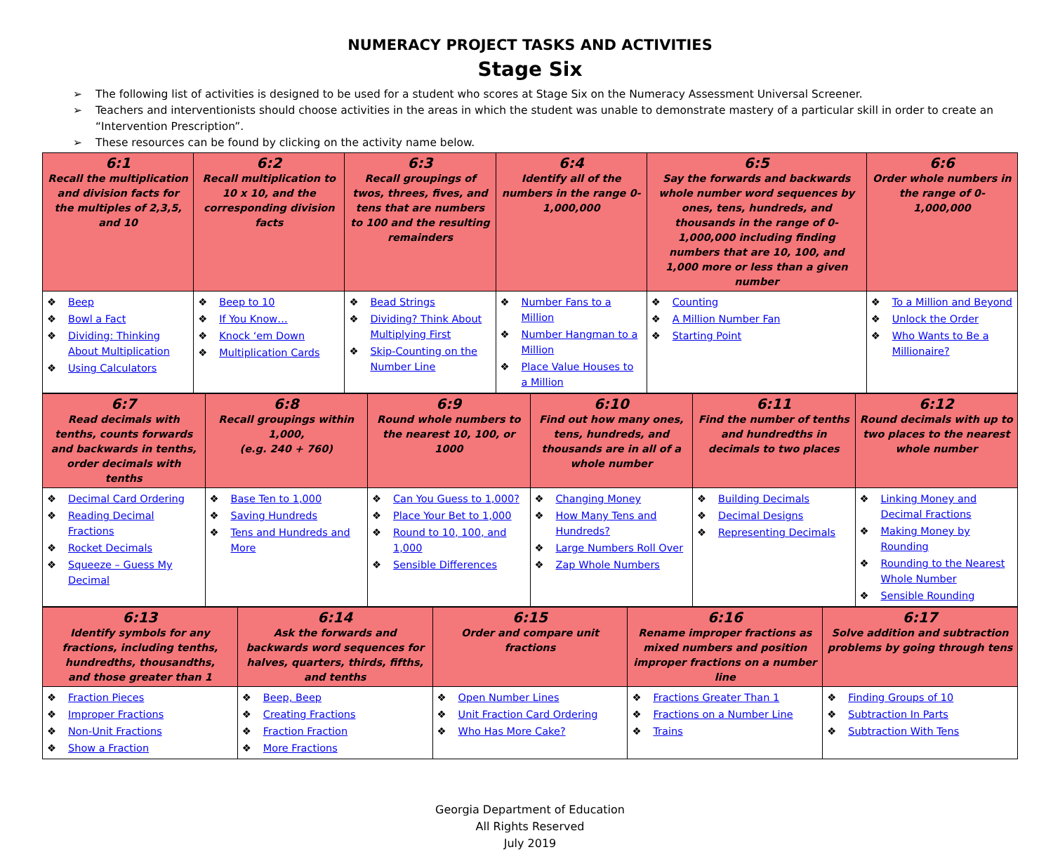NUMERACY PROJECT TASKS AND ACTIVITIES
Stage Six
➢ The following list of activities is designed to be used for a student who scores at Stage Six on the Numeracy Assessment Universal Screener.
➢ Teachers and interventionists should choose activities in the areas in which the student was unable to demonstrate mastery of a particular skill in order to create an “Intervention Prescription”.
➢ These resources can be found by clicking on the activity name below.
| 6:1 Recall the multiplication and division facts for the multiples of 2,3,5, and 10 | 6:2 Recall multiplication to 10 x 10, and the corresponding division facts | 6:3 Recall groupings of twos, threes, fives, and tens that are numbers to 100 and the resulting remainders | 6:4 Identify all of the numbers in the range 0-1,000,000 | 6:5 Say the forwards and backwards whole number word sequences by ones, tens, hundreds, and thousands in the range of 0-1,000,000 including finding numbers that are 10, 100, and 1,000 more or less than a given number | 6:6 Order whole numbers in the range of 0-1,000,000 |
| ❖ Beep ❖ Bowl a Fact ❖ Dividing: Thinking About Multiplication ❖ Using Calculators | ❖ Beep to 10 ❖ If You Know… ❖ Knock ‘em Down ❖ Multiplication Cards | ❖ Bead Strings ❖ Dividing? Think About Multiplying First ❖ Skip-Counting on the Number Line | ❖ Number Fans to a Million ❖ Number Hangman to a Million ❖ Place Value Houses to a Million | ❖ Counting ❖ A Million Number Fan ❖ Starting Point | ❖ To a Million and Beyond ❖ Unlock the Order ❖ Who Wants to Be a Millionaire? |
| 6:7 Read decimals with tenths, counts forwards and backwards in tenths, order decimals with tenths | 6:8 Recall groupings within 1,000, (e.g. 240 + 760) | 6:9 Round whole numbers to the nearest 10, 100, or 1000 | 6:10 Find out how many ones, tens, hundreds, and thousands are in all of a whole number | 6:11 Find the number of tenths and hundredths in decimals to two places | 6:12 Round decimals with up to two places to the nearest whole number |
| ❖ Decimal Card Ordering ❖ Reading Decimal Fractions ❖ Rocket Decimals ❖ Squeeze – Guess My Decimal | ❖ Base Ten to 1,000 ❖ Saving Hundreds ❖ Tens and Hundreds and More | ❖ Can You Guess to 1,000? ❖ Place Your Bet to 1,000 ❖ Round to 10, 100, and 1,000 ❖ Sensible Differences | ❖ Changing Money ❖ How Many Tens and Hundreds? ❖ Large Numbers Roll Over ❖ Zap Whole Numbers | ❖ Building Decimals ❖ Decimal Designs ❖ Representing Decimals | ❖ Linking Money and Decimal Fractions ❖ Making Money by Rounding ❖ Rounding to the Nearest Whole Number ❖ Sensible Rounding |
| 6:13 Identify symbols for any fractions, including tenths, hundredths, thousandths, and those greater than 1 | 6:14 Ask the forwards and backwards word sequences for halves, quarters, thirds, fifths, and tenths | 6:15 Order and compare unit fractions | 6:16 Rename improper fractions as mixed numbers and position improper fractions on a number line | 6:17 Solve addition and subtraction problems by going through tens |
| ❖ Fraction Pieces ❖ Improper Fractions ❖ Non-Unit Fractions ❖ Show a Fraction | ❖ Beep, Beep ❖ Creating Fractions ❖ Fraction Fraction ❖ More Fractions | ❖ Open Number Lines ❖ Unit Fraction Card Ordering ❖ Who Has More Cake? | ❖ Fractions Greater Than 1 ❖ Fractions on a Number Line ❖ Trains | ❖ Finding Groups of 10 ❖ Subtraction In Parts ❖ Subtraction With Tens |
Georgia Department of Education
All Rights Reserved
July 2019